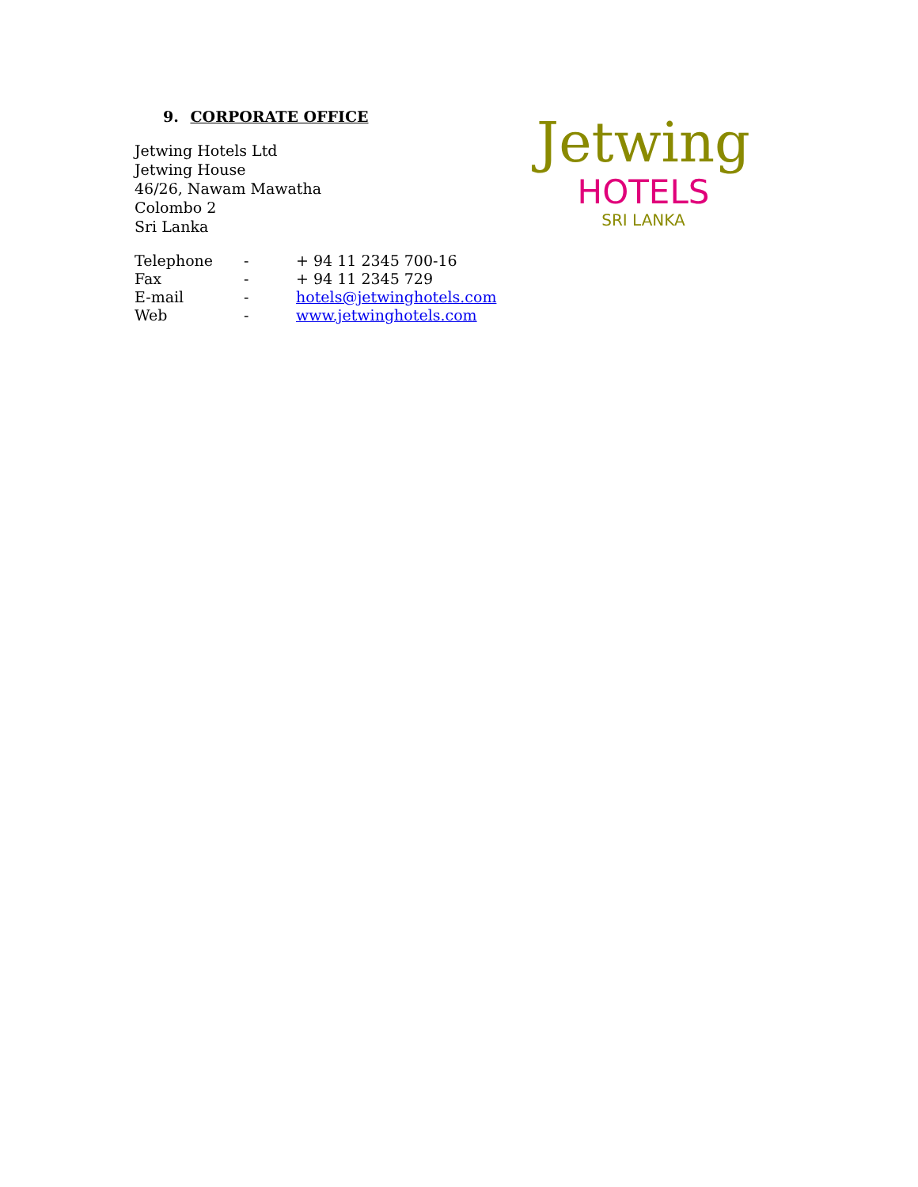9. CORPORATE OFFICE
Jetwing Hotels Ltd
Jetwing House
46/26, Nawam Mawatha
Colombo 2
Sri Lanka
| Telephone | - | + 94 11 2345 700-16 |
| Fax | - | + 94 11 2345 729 |
| E-mail | - | hotels@jetwinghotels.com |
| Web | - | www.jetwinghotels.com |
Jetwing
HOTELS
SRI LANKA